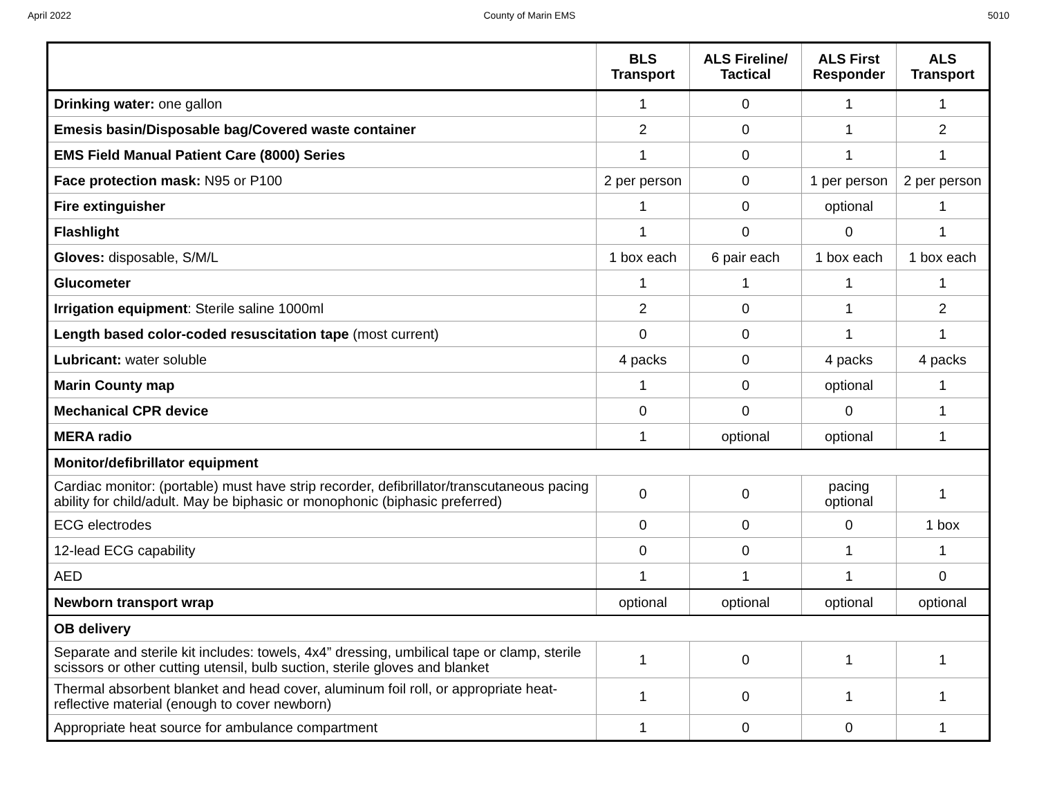April 2022 County of Marin EMS 5010
| | BLS Transport | ALS Fireline/ Tactical | ALS First Responder | ALS Transport |
| --- | --- | --- | --- | --- |
| Drinking water: one gallon | 1 | 0 | 1 | 1 |
| Emesis basin/Disposable bag/Covered waste container | 2 | 0 | 1 | 2 |
| EMS Field Manual Patient Care (8000) Series | 1 | 0 | 1 | 1 |
| Face protection mask: N95 or P100 | 2 per person | 0 | 1 per person | 2 per person |
| Fire extinguisher | 1 | 0 | optional | 1 |
| Flashlight | 1 | 0 | 0 | 1 |
| Gloves: disposable, S/M/L | 1 box each | 6 pair each | 1 box each | 1 box each |
| Glucometer | 1 | 1 | 1 | 1 |
| Irrigation equipment : Sterile saline 1000ml | 2 | 0 | 1 | 2 |
| Length based color-coded resuscitation tape (most current) | 0 | 0 | 1 | 1 |
| Lubricant: water soluble | 4 packs | 0 | 4 packs | 4 packs |
| Marin County map | 1 | 0 | optional | 1 |
| Mechanical CPR device | 0 | 0 | 0 | 1 |
| MERA radio | 1 | optional | optional | 1 |
| Monitor/defibrillator equipment | | | | |
| Cardiac monitor: (portable) must have strip recorder, defibrillator/transcutaneous pacing ability for child/adult. May be biphasic or monophonic (biphasic preferred) | 0 | 0 | pacing optional | 1 |
| ECG electrodes | 0 | 0 | 0 | 1 box |
| 12-lead ECG capability | 0 | 0 | 1 | 1 |
| AED | 1 | 1 | 1 | 0 |
| Newborn transport wrap | optional | optional | optional | optional |
| OB delivery | | | | |
| Separate and sterile kit includes: towels, 4x4” dressing, umbilical tape or clamp, sterile scissors or other cutting utensil, bulb suction, sterile gloves and blanket | 1 | 0 | 1 | 1 |
| Thermal absorbent blanket and head cover, aluminum foil roll, or appropriate heat-reflective material (enough to cover newborn) | 1 | 0 | 1 | 1 |
| Appropriate heat source for ambulance compartment | 1 | 0 | 0 | 1 |